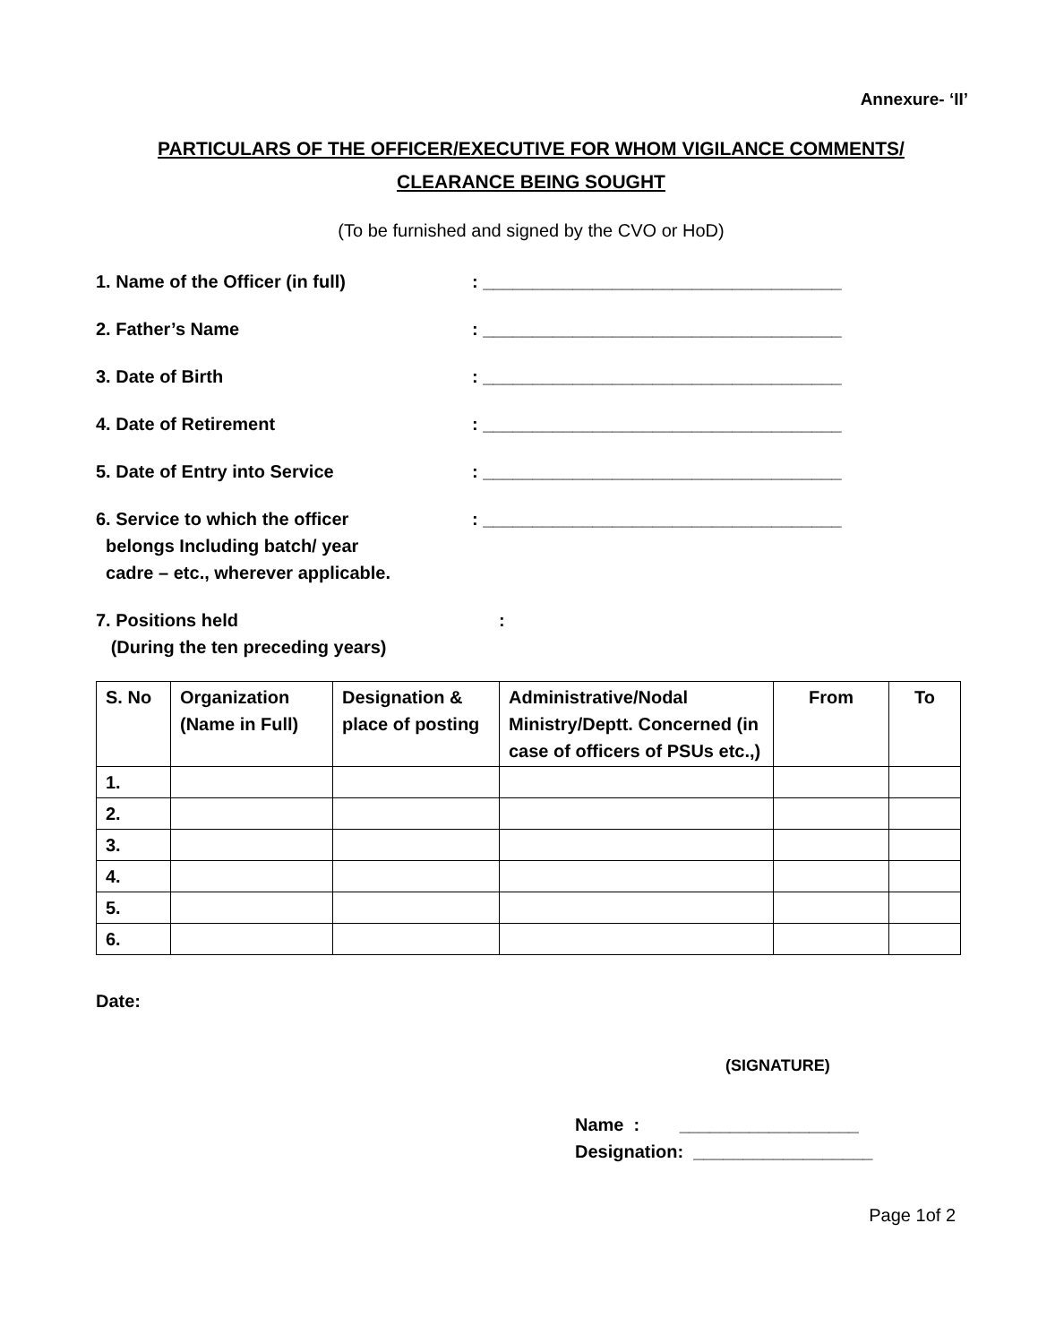Annexure- ‘II’
PARTICULARS OF THE OFFICER/EXECUTIVE FOR WHOM VIGILANCE COMMENTS/
CLEARANCE BEING SOUGHT
(To be furnished and signed by the CVO or HoD)
1. Name of the Officer (in full) : ____________________________________
2. Father’s Name : ____________________________________
3. Date of Birth : ____________________________________
4. Date of Retirement : ____________________________________
5. Date of Entry into Service : ____________________________________
6. Service to which the officer
belongs Including batch/ year
cadre – etc., wherever applicable.
: ____________________________________
7. Positions held
(During the ten preceding years)
:
| S. No | Organization (Name in Full) | Designation & place of posting | Administrative/Nodal Ministry/Deptt. Concerned (in case of officers of PSUs etc.,) | From | To |
| --- | --- | --- | --- | --- | --- |
| 1. | | | | | |
| 2. | | | | | |
| 3. | | | | | |
| 4. | | | | | |
| 5. | | | | | |
| 6. | | | | | |
Date:
(SIGNATURE)
Name : __________________
Designation: __________________
Page 1of 2